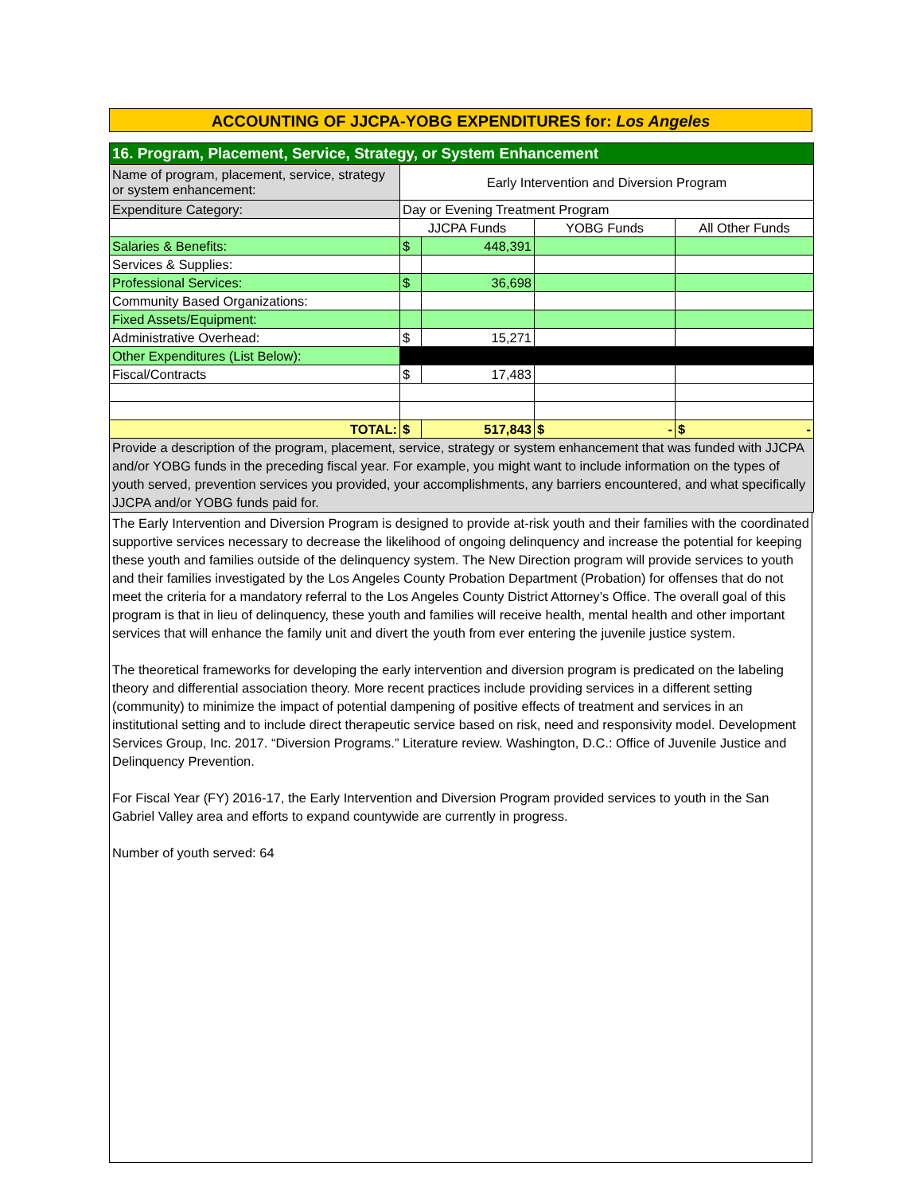ACCOUNTING OF JJCPA-YOBG EXPENDITURES for: Los Angeles
| 16. Program, Placement, Service, Strategy, or System Enhancement | | | | |
| Name of program, placement, service, strategy or system enhancement: | Early Intervention and Diversion Program | | | |
| Expenditure Category: | Day or Evening Treatment Program | | | |
| | JJCPA Funds | | YOBG Funds | All Other Funds |
| Salaries & Benefits: | $ | 448,391 | | |
| Services & Supplies: | | | | |
| Professional Services: | $ | 36,698 | | |
| Community Based Organizations: | | | | |
| Fixed Assets/Equipment: | | | | |
| Administrative Overhead: | $ | 15,271 | | |
| Other Expenditures (List Below): | | | | |
| Fiscal/Contracts | $ | 17,483 | | |
| TOTAL: | $ | 517,843 | $ - | $ - |
| Provide a description of the program, placement, service, strategy or system enhancement that was funded with JJCPA and/or YOBG funds in the preceding fiscal year. For example, you might want to include information on the types of youth served, prevention services you provided, your accomplishments, any barriers encountered, and what specifically JJCPA and/or YOBG funds paid for. | | | | |
The Early Intervention and Diversion Program is designed to provide at-risk youth and their families with the coordinated supportive services necessary to decrease the likelihood of ongoing delinquency and increase the potential for keeping these youth and families outside of the delinquency system. The New Direction program will provide services to youth and their families investigated by the Los Angeles County Probation Department (Probation) for offenses that do not meet the criteria for a mandatory referral to the Los Angeles County District Attorney’s Office. The overall goal of this program is that in lieu of delinquency, these youth and families will receive health, mental health and other important services that will enhance the family unit and divert the youth from ever entering the juvenile justice system.
The theoretical frameworks for developing the early intervention and diversion program is predicated on the labeling theory and differential association theory. More recent practices include providing services in a different setting (community) to minimize the impact of potential dampening of positive effects of treatment and services in an institutional setting and to include direct therapeutic service based on risk, need and responsivity model. Development Services Group, Inc. 2017. “Diversion Programs.” Literature review. Washington, D.C.: Office of Juvenile Justice and Delinquency Prevention.
For Fiscal Year (FY) 2016-17, the Early Intervention and Diversion Program provided services to youth in the San Gabriel Valley area and efforts to expand countywide are currently in progress.
Number of youth served: 64